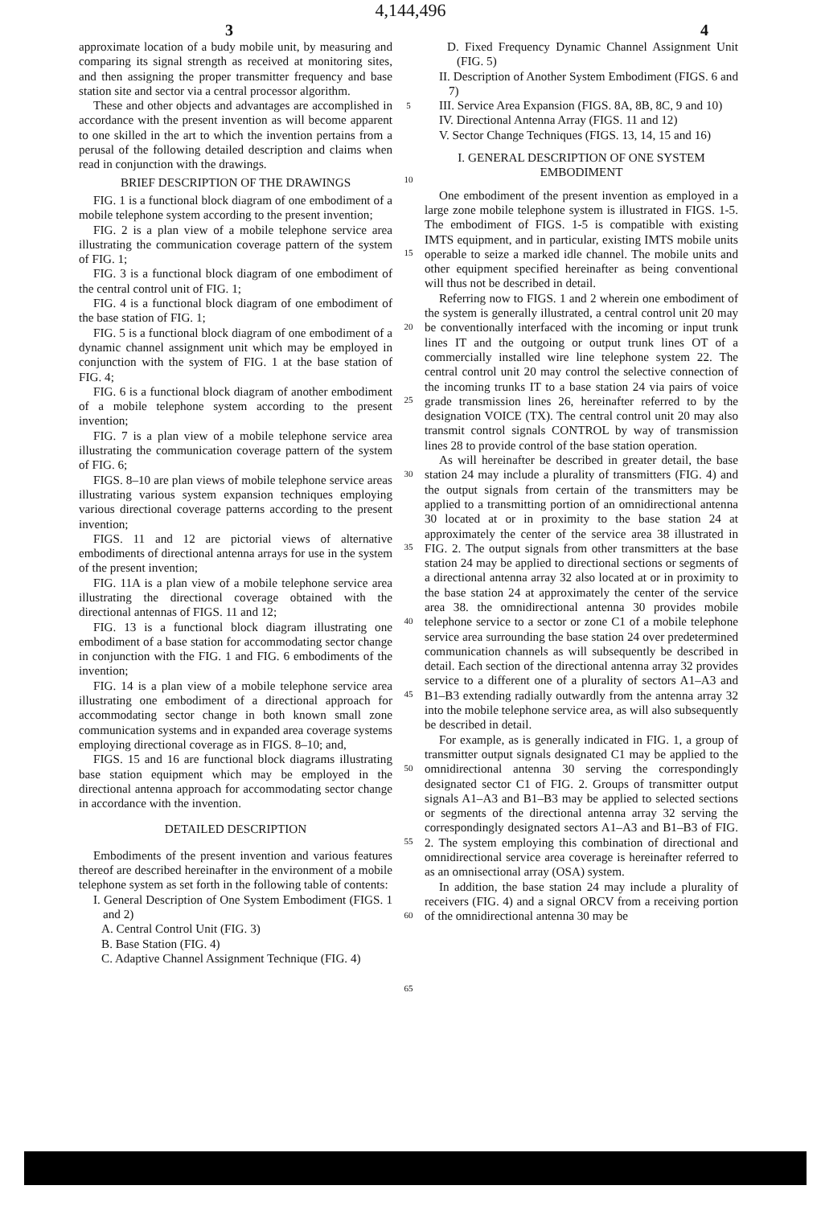4,144,496
3 4
approximate location of a budy mobile unit, by measuring and comparing its signal strength as received at monitoring sites, and then assigning the proper transmitter frequency and base station site and sector via a central processor algorithm.
These and other objects and advantages are accomplished in accordance with the present invention as will become apparent to one skilled in the art to which the invention pertains from a perusal of the following detailed description and claims when read in conjunction with the drawings.
BRIEF DESCRIPTION OF THE DRAWINGS
FIG. 1 is a functional block diagram of one embodiment of a mobile telephone system according to the present invention;
FIG. 2 is a plan view of a mobile telephone service area illustrating the communication coverage pattern of the system of FIG. 1;
FIG. 3 is a functional block diagram of one embodiment of the central control unit of FIG. 1;
FIG. 4 is a functional block diagram of one embodiment of the base station of FIG. 1;
FIG. 5 is a functional block diagram of one embodiment of a dynamic channel assignment unit which may be employed in conjunction with the system of FIG. 1 at the base station of FIG. 4;
FIG. 6 is a functional block diagram of another embodiment of a mobile telephone system according to the present invention;
FIG. 7 is a plan view of a mobile telephone service area illustrating the communication coverage pattern of the system of FIG. 6;
FIGS. 8–10 are plan views of mobile telephone service areas illustrating various system expansion techniques employing various directional coverage patterns according to the present invention;
FIGS. 11 and 12 are pictorial views of alternative embodiments of directional antenna arrays for use in the system of the present invention;
FIG. 11A is a plan view of a mobile telephone service area illustrating the directional coverage obtained with the directional antennas of FIGS. 11 and 12;
FIG. 13 is a functional block diagram illustrating one embodiment of a base station for accommodating sector change in conjunction with the FIG. 1 and FIG. 6 embodiments of the invention;
FIG. 14 is a plan view of a mobile telephone service area illustrating one embodiment of a directional approach for accommodating sector change in both known small zone communication systems and in expanded area coverage systems employing directional coverage as in FIGS. 8–10; and,
FIGS. 15 and 16 are functional block diagrams illustrating base station equipment which may be employed in the directional antenna approach for accommodating sector change in accordance with the invention.
DETAILED DESCRIPTION
Embodiments of the present invention and various features thereof are described hereinafter in the environment of a mobile telephone system as set forth in the following table of contents:
I. General Description of One System Embodiment (FIGS. 1 and 2)
A. Central Control Unit (FIG. 3)
B. Base Station (FIG. 4)
C. Adaptive Channel Assignment Technique (FIG. 4)
5
10
15
20
25
30
35
40
45
50
55
60
65
D. Fixed Frequency Dynamic Channel Assignment Unit (FIG. 5)
II. Description of Another System Embodiment (FIGS. 6 and 7)
III. Service Area Expansion (FIGS. 8A, 8B, 8C, 9 and 10)
IV. Directional Antenna Array (FIGS. 11 and 12)
V. Sector Change Techniques (FIGS. 13, 14, 15 and 16)
I. GENERAL DESCRIPTION OF ONE SYSTEM EMBODIMENT
One embodiment of the present invention as employed in a large zone mobile telephone system is illustrated in FIGS. 1-5. The embodiment of FIGS. 1-5 is compatible with existing IMTS equipment, and in particular, existing IMTS mobile units operable to seize a marked idle channel. The mobile units and other equipment specified hereinafter as being conventional will thus not be described in detail.
Referring now to FIGS. 1 and 2 wherein one embodiment of the system is generally illustrated, a central control unit 20 may be conventionally interfaced with the incoming or input trunk lines IT and the outgoing or output trunk lines OT of a commercially installed wire line telephone system 22. The central control unit 20 may control the selective connection of the incoming trunks IT to a base station 24 via pairs of voice grade transmission lines 26, hereinafter referred to by the designation VOICE (TX). The central control unit 20 may also transmit control signals CONTROL by way of transmission lines 28 to provide control of the base station operation.
As will hereinafter be described in greater detail, the base station 24 may include a plurality of transmitters (FIG. 4) and the output signals from certain of the transmitters may be applied to a transmitting portion of an omnidirectional antenna 30 located at or in proximity to the base station 24 at approximately the center of the service area 38 illustrated in FIG. 2. The output signals from other transmitters at the base station 24 may be applied to directional sections or segments of a directional antenna array 32 also located at or in proximity to the base station 24 at approximately the center of the service area 38. the omnidirectional antenna 30 provides mobile telephone service to a sector or zone C1 of a mobile telephone service area surrounding the base station 24 over predetermined communication channels as will subsequently be described in detail. Each section of the directional antenna array 32 provides service to a different one of a plurality of sectors A1–A3 and B1–B3 extending radially outwardly from the antenna array 32 into the mobile telephone service area, as will also subsequently be described in detail.
For example, as is generally indicated in FIG. 1, a group of transmitter output signals designated C1 may be applied to the omnidirectional antenna 30 serving the correspondingly designated sector C1 of FIG. 2. Groups of transmitter output signals A1–A3 and B1–B3 may be applied to selected sections or segments of the directional antenna array 32 serving the correspondingly designated sectors A1–A3 and B1–B3 of FIG. 2. The system employing this combination of directional and omnidirectional service area coverage is hereinafter referred to as an omnisectional array (OSA) system.
In addition, the base station 24 may include a plurality of receivers (FIG. 4) and a signal ORCV from a receiving portion of the omnidirectional antenna 30 may be